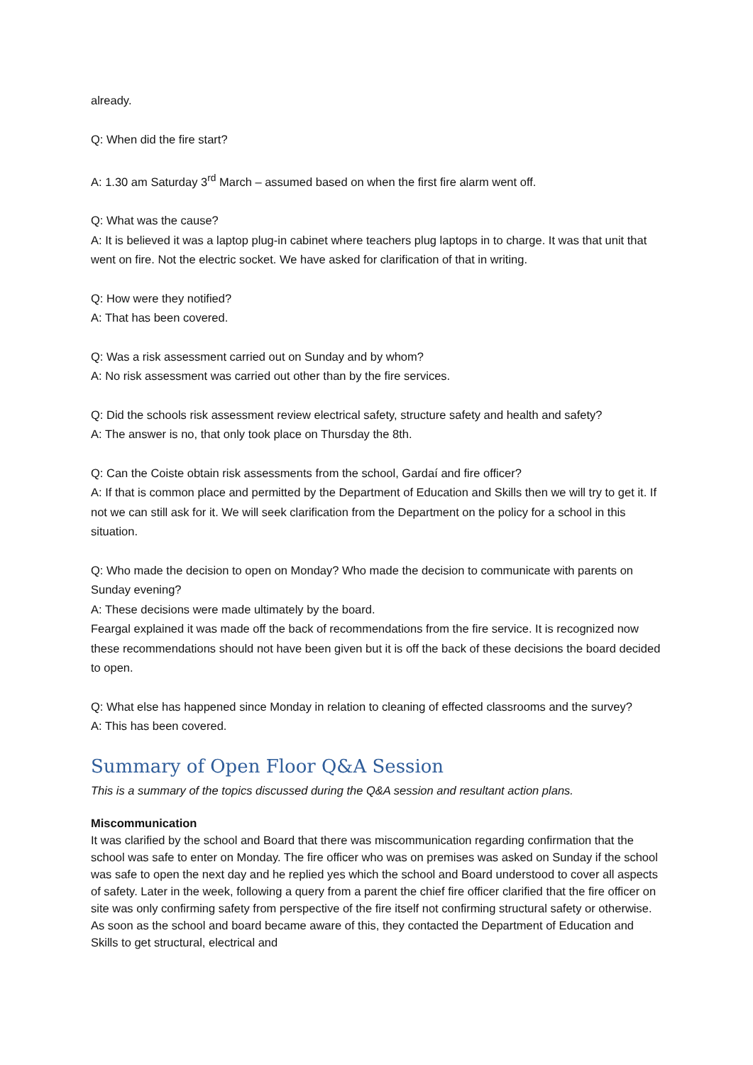already.
Q: When did the fire start?
A: 1.30 am Saturday 3<sup>rd</sup> March – assumed based on when the first fire alarm went off.
Q: What was the cause?
A: It is believed it was a laptop plug-in cabinet where teachers plug laptops in to charge. It was that unit that went on fire. Not the electric socket. We have asked for clarification of that in writing.
Q: How were they notified?
A: That has been covered.
Q: Was a risk assessment carried out on Sunday and by whom?
A: No risk assessment was carried out other than by the fire services.
Q: Did the schools risk assessment review electrical safety, structure safety and health and safety?
A: The answer is no, that only took place on Thursday the 8th.
Q: Can the Coiste obtain risk assessments from the school, Gardaí and fire officer?
A: If that is common place and permitted by the Department of Education and Skills then we will try to get it. If not we can still ask for it. We will seek clarification from the Department on the policy for a school in this situation.
Q: Who made the decision to open on Monday? Who made the decision to communicate with parents on Sunday evening?
A: These decisions were made ultimately by the board.
Feargal explained it was made off the back of recommendations from the fire service. It is recognized now these recommendations should not have been given but it is off the back of these decisions the board decided to open.
Q: What else has happened since Monday in relation to cleaning of effected classrooms and the survey?
A: This has been covered.
Summary of Open Floor Q&A Session
This is a summary of the topics discussed during the Q&A session and resultant action plans.
Miscommunication
It was clarified by the school and Board that there was miscommunication regarding confirmation that the school was safe to enter on Monday. The fire officer who was on premises was asked on Sunday if the school was safe to open the next day and he replied yes which the school and Board understood to cover all aspects of safety. Later in the week, following a query from a parent the chief fire officer clarified that the fire officer on site was only confirming safety from perspective of the fire itself not confirming structural safety or otherwise. As soon as the school and board became aware of this, they contacted the Department of Education and Skills to get structural, electrical and